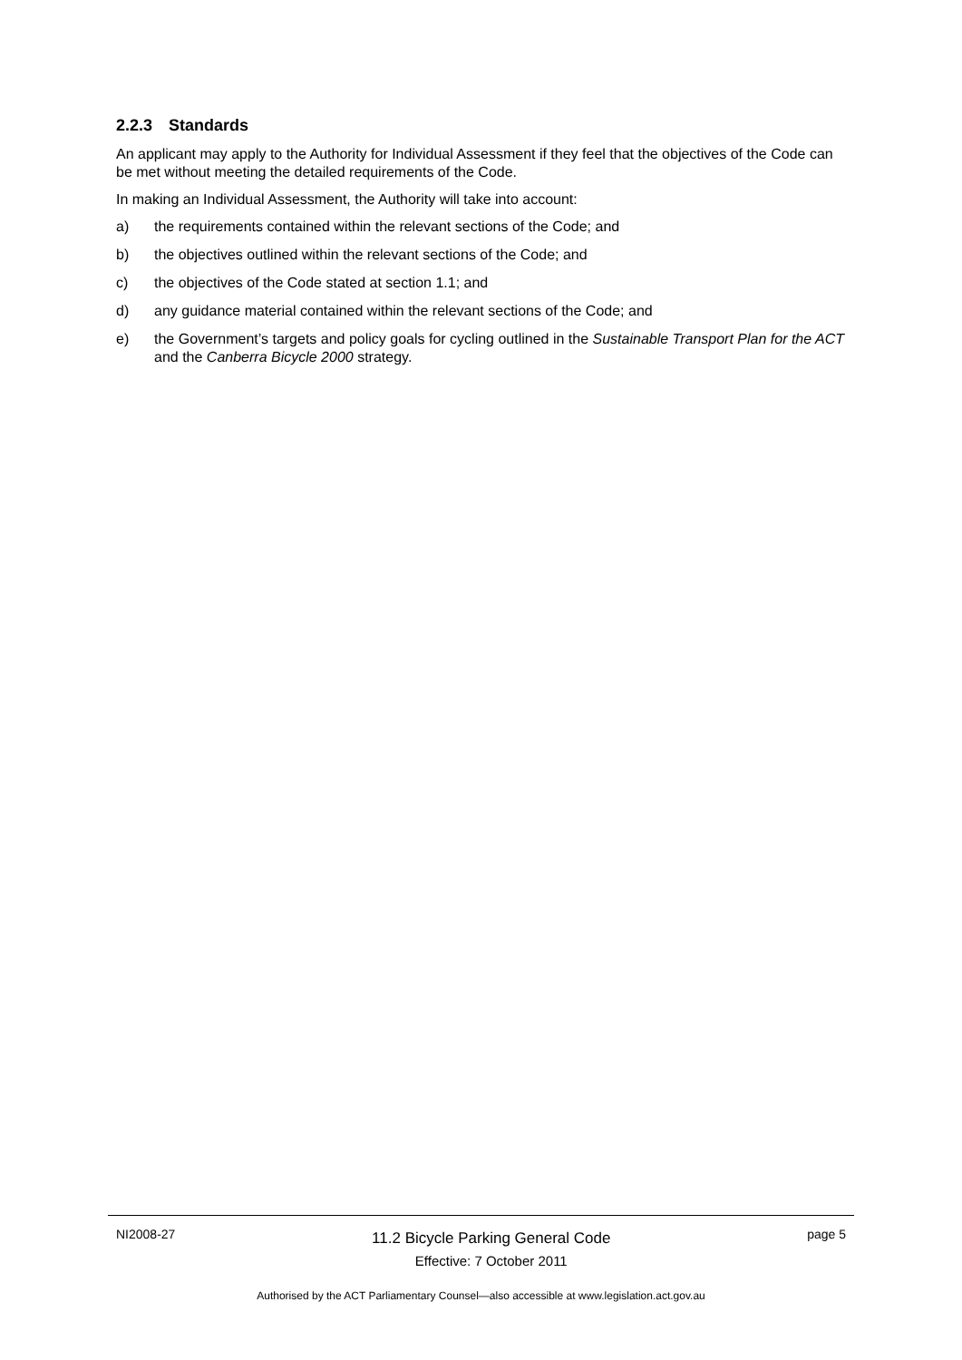2.2.3 Standards
An applicant may apply to the Authority for Individual Assessment if they feel that the objectives of the Code can be met without meeting the detailed requirements of the Code.
In making an Individual Assessment, the Authority will take into account:
a) the requirements contained within the relevant sections of the Code; and
b) the objectives outlined within the relevant sections of the Code; and
c) the objectives of the Code stated at section 1.1; and
d) any guidance material contained within the relevant sections of the Code; and
e) the Government’s targets and policy goals for cycling outlined in the Sustainable Transport Plan for the ACT and the Canberra Bicycle 2000 strategy.
NI2008-27
11.2 Bicycle Parking General Code
Effective: 7 October 2011
page 5
Authorised by the ACT Parliamentary Counsel—also accessible at www.legislation.act.gov.au